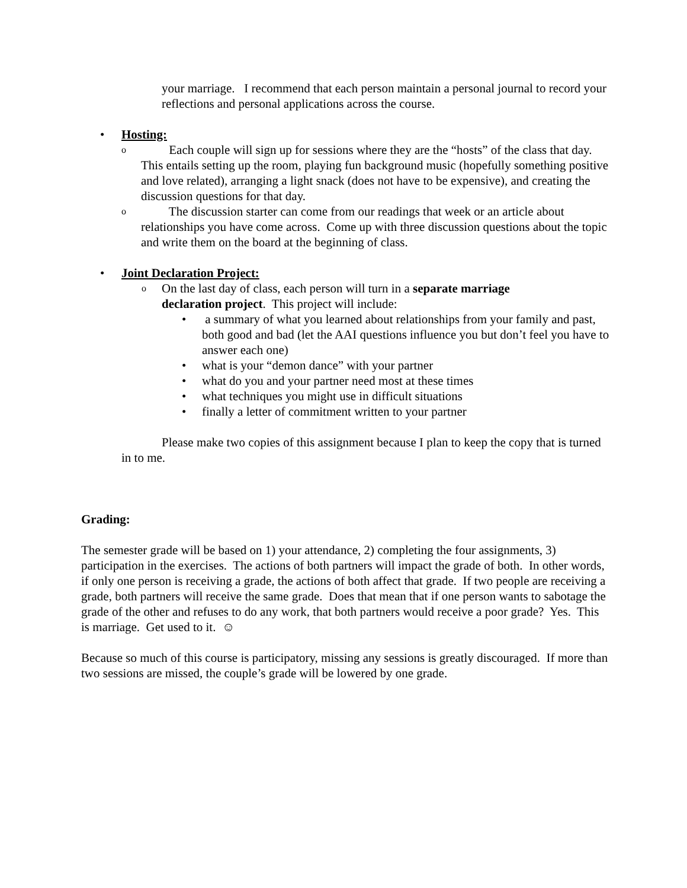your marriage. I recommend that each person maintain a personal journal to record your reflections and personal applications across the course.
• Hosting:
o
Each couple will sign up for sessions where they are the “hosts” of the class that day. This entails setting up the room, playing fun background music (hopefully something positive and love related), arranging a light snack (does not have to be expensive), and creating the discussion questions for that day.
o
The discussion starter can come from our readings that week or an article about relationships you have come across. Come up with three discussion questions about the topic and write them on the board at the beginning of class.
• Joint Declaration Project:
o
On the last day of class, each person will turn in a separate marriage declaration project. This project will include:
• a summary of what you learned about relationships from your family and past, both good and bad (let the AAI questions influence you but don’t feel you have to answer each one)
• what is your “demon dance” with your partner
• what do you and your partner need most at these times
• what techniques you might use in difficult situations
• finally a letter of commitment written to your partner
Please make two copies of this assignment because I plan to keep the copy that is turned in to me.
Grading:
The semester grade will be based on 1) your attendance, 2) completing the four assignments, 3) participation in the exercises. The actions of both partners will impact the grade of both. In other words, if only one person is receiving a grade, the actions of both affect that grade. If two people are receiving a grade, both partners will receive the same grade. Does that mean that if one person wants to sabotage the grade of the other and refuses to do any work, that both partners would receive a poor grade? Yes. This is marriage. Get used to it. ☺
Because so much of this course is participatory, missing any sessions is greatly discouraged. If more than two sessions are missed, the couple’s grade will be lowered by one grade.